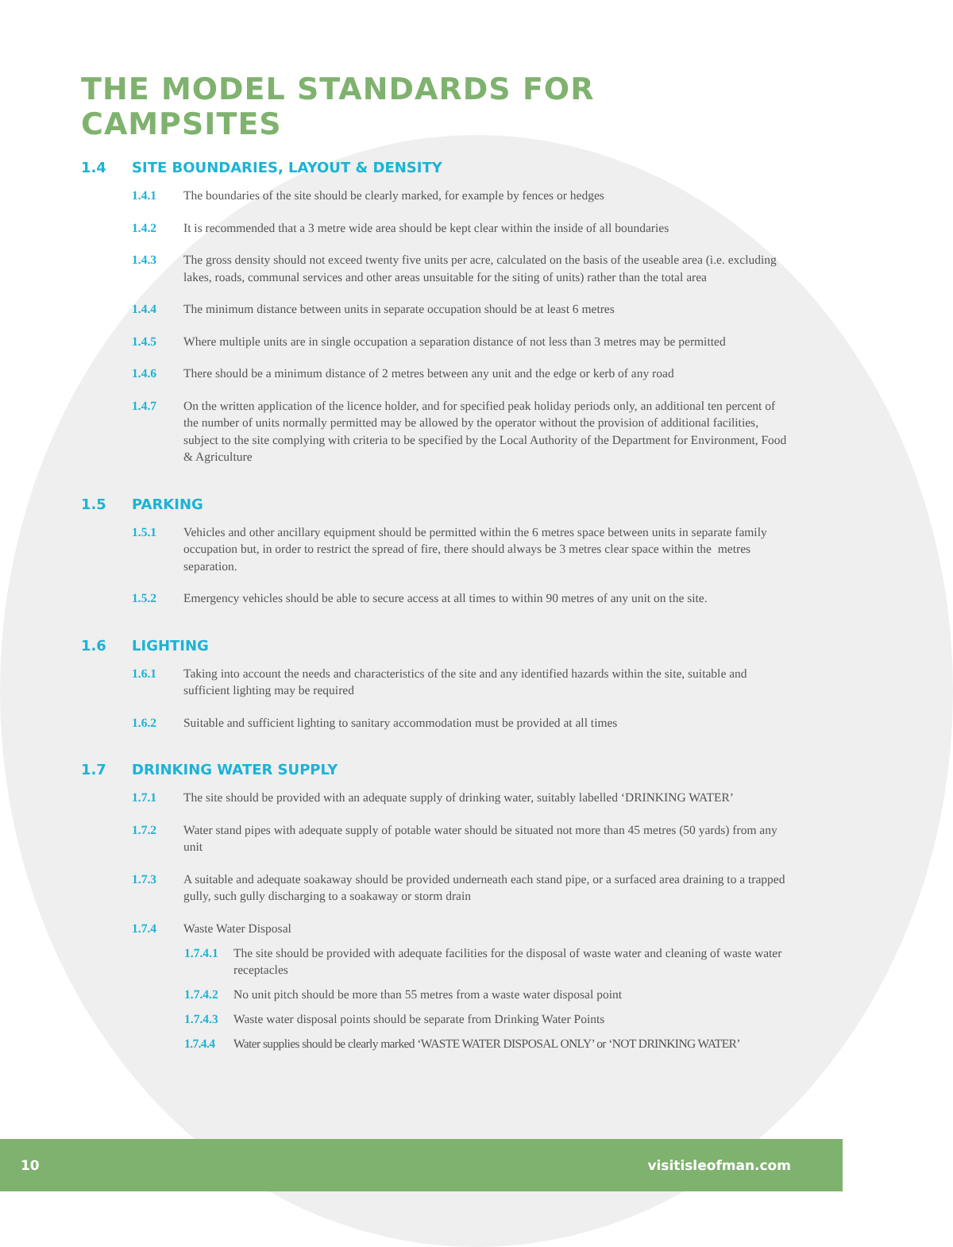THE MODEL STANDARDS FOR CAMPSITES
1.4 SITE BOUNDARIES, LAYOUT & DENSITY
1.4.1 The boundaries of the site should be clearly marked, for example by fences or hedges
1.4.2 It is recommended that a 3 metre wide area should be kept clear within the inside of all boundaries
1.4.3 The gross density should not exceed twenty five units per acre, calculated on the basis of the useable area (i.e. excluding lakes, roads, communal services and other areas unsuitable for the siting of units) rather than the total area
1.4.4 The minimum distance between units in separate occupation should be at least 6 metres
1.4.5 Where multiple units are in single occupation a separation distance of not less than 3 metres may be permitted
1.4.6 There should be a minimum distance of 2 metres between any unit and the edge or kerb of any road
1.4.7 On the written application of the licence holder, and for specified peak holiday periods only, an additional ten percent of the number of units normally permitted may be allowed by the operator without the provision of additional facilities, subject to the site complying with criteria to be specified by the Local Authority of the Department for Environment, Food & Agriculture
1.5 PARKING
1.5.1 Vehicles and other ancillary equipment should be permitted within the 6 metres space between units in separate family occupation but, in order to restrict the spread of fire, there should always be 3 metres clear space within the metres separation.
1.5.2 Emergency vehicles should be able to secure access at all times to within 90 metres of any unit on the site.
1.6 LIGHTING
1.6.1 Taking into account the needs and characteristics of the site and any identified hazards within the site, suitable and sufficient lighting may be required
1.6.2 Suitable and sufficient lighting to sanitary accommodation must be provided at all times
1.7 DRINKING WATER SUPPLY
1.7.1 The site should be provided with an adequate supply of drinking water, suitably labelled ‘DRINKING WATER’
1.7.2 Water stand pipes with adequate supply of potable water should be situated not more than 45 metres (50 yards) from any unit
1.7.3 A suitable and adequate soakaway should be provided underneath each stand pipe, or a surfaced area draining to a trapped gully, such gully discharging to a soakaway or storm drain
1.7.4 Waste Water Disposal
1.7.4.1
The site should be provided with adequate facilities for the disposal of waste water and cleaning of waste water receptacles
1.7.4.2
No unit pitch should be more than 55 metres from a waste water disposal point
1.7.4.3
Waste water disposal points should be separate from Drinking Water Points
1.7.4.4
Water supplies should be clearly marked ‘WASTE WATER DISPOSAL ONLY’ or ‘NOT DRINKING WATER’
10 visitisleofman.com